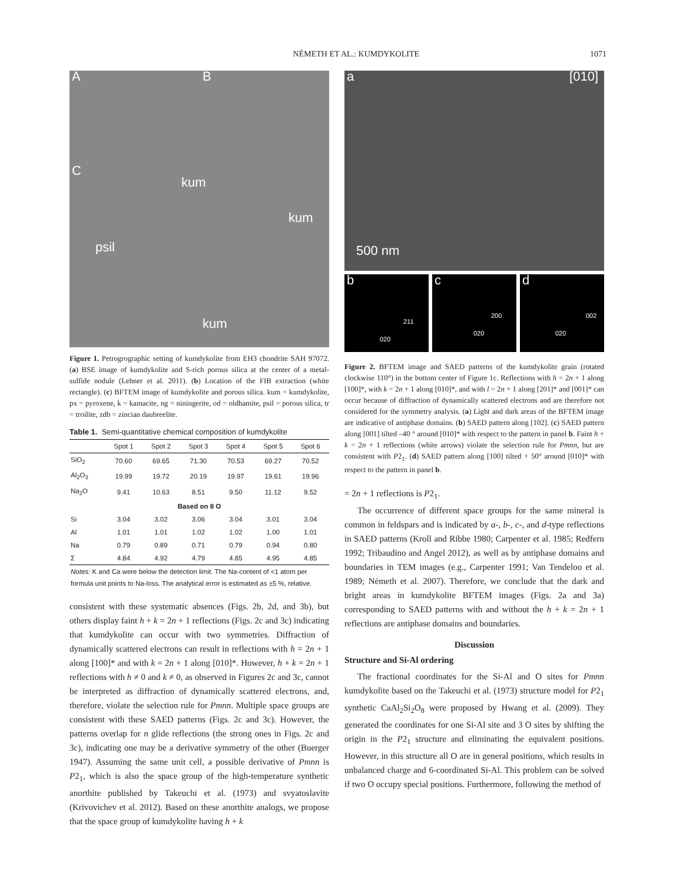NÉMETH ET AL.: KUMDYKOLITE 1071
A B
C
kum
kum
psil
kum
Figure 1. Petrogrographic setting of kumdykolite from EH3 chondrite SAH 97072. (a) BSE image of kumdykolite and S-rich porous silica at the center of a metal-sulfide nodule (Lehner et al. 2011). (b) Location of the FIB extraction (white rectangle). (c) BFTEM image of kumdykolite and porous silica. kum = kumdykolite, px = pyroxene, k = kamacite, ng = niningerite, od = oldhamite, psil = porous silica, tr = troilite, zdb = zincian daubreelite.
Table 1. Semi-quantitative chemical composition of kumdykolite
| | Spot 1 | Spot 2 | Spot 3 | Spot 4 | Spot 5 | Spot 6 |
| --- | --- | --- | --- | --- | --- | --- |
| SiO<sub>2</sub> | 70.60 | 69.65 | 71.30 | 70.53 | 69.27 | 70.52 |
| Al<sub>2</sub>O<sub>3</sub> | 19.99 | 19.72 | 20.19 | 19.97 | 19.61 | 19.96 |
| Na<sub>2</sub>O | 9.41 | 10.63 | 8.51 | 9.50 | 11.12 | 9.52 |
| Based on 8 O | | | | | | |
| Si | 3.04 | 3.02 | 3.06 | 3.04 | 3.01 | 3.04 |
| Al | 1.01 | 1.01 | 1.02 | 1.02 | 1.00 | 1.01 |
| Na | 0.79 | 0.89 | 0.71 | 0.79 | 0.94 | 0.80 |
| Σ | 4.84 | 4.92 | 4.79 | 4.85 | 4.95 | 4.85 |
| Notes: K and Ca were below the detection limit. The Na-content of <1 atom per formula unit points to Na-loss. The analytical error is estimated as ±5 %, relative. | | | | | | |
consistent with these systematic absences (Figs. 2b, 2d, and 3b), but others display faint h + k = 2n + 1 reflections (Figs. 2c and 3c) indicating that kumdykolite can occur with two symmetries. Diffraction of dynamically scattered electrons can result in reflections with h = 2n + 1 along [100]* and with k = 2n + 1 along [010]*. However, h + k = 2n + 1 reflections with h ≠ 0 and k ≠ 0, as observed in Figures 2c and 3c, cannot be interpreted as diffraction of dynamically scattered electrons, and, therefore, violate the selection rule for Pmnn. Multiple space groups are consistent with these SAED patterns (Figs. 2c and 3c). However, the patterns overlap for n glide reflections (the strong ones in Figs. 2c and 3c), indicating one may be a derivative symmetry of the other (Buerger 1947). Assuming the same unit cell, a possible derivative of Pmnn is P2<sub>1</sub>, which is also the space group of the high-temperature synthetic anorthite published by Takeuchi et al. (1973) and svyatoslavite (Krivovichev et al. 2012). Based on these anorthite analogs, we propose that the space group of kumdykolite having h + k
a [010]
500 nm
b
020
211
c
200
020
d
002
020
Figure 2. BFTEM image and SAED patterns of the kumdykolite grain (rotated clockwise 110°) in the bottom center of Figure 1c. Reflections with h = 2n + 1 along [100]*, with k = 2n + 1 along [010]*, and with l = 2n + 1 along [201]* and [001]* can occur because of diffraction of dynamically scattered electrons and are therefore not considered for the symmetry analysis. (a) Light and dark areas of the BFTEM image are indicative of antiphase domains. (b) SAED pattern along [102]. (c) SAED pattern along [001] tilted –40 ° around [010]* with respect to the pattern in panel b. Faint h + k = 2n + 1 reflections (white arrows) violate the selection rule for Pmnn, but are consistent with P2<sub>1</sub>. (d) SAED pattern along [100] tilted + 50° around [010]* with respect to the pattern in panel b.
= 2n + 1 reflections is P2<sub>1</sub>.
The occurrence of different space groups for the same mineral is common in feldspars and is indicated by a-, b-, c-, and d-type reflections in SAED patterns (Kroll and Ribbe 1980; Carpenter et al. 1985; Redfern 1992; Tribaudino and Angel 2012), as well as by antiphase domains and boundaries in TEM images (e.g., Carpenter 1991; Van Tendeloo et al. 1989; Németh et al. 2007). Therefore, we conclude that the dark and bright areas in kumdykolite BFTEM images (Figs. 2a and 3a) corresponding to SAED patterns with and without the h + k = 2n + 1 reflections are antiphase domains and boundaries.
Discussion
Structure and Si-Al ordering
The fractional coordinates for the Si-Al and O sites for Pmnn kumdykolite based on the Takeuchi et al. (1973) structure model for P2<sub>1</sub> synthetic CaAl<sub>2</sub>Si<sub>2</sub>O<sub>8</sub> were proposed by Hwang et al. (2009). They generated the coordinates for one Si-Al site and 3 O sites by shifting the origin in the P2<sub>1</sub> structure and eliminating the equivalent positions. However, in this structure all O are in general positions, which results in unbalanced charge and 6-coordinated Si-Al. This problem can be solved if two O occupy special positions. Furthermore, following the method of